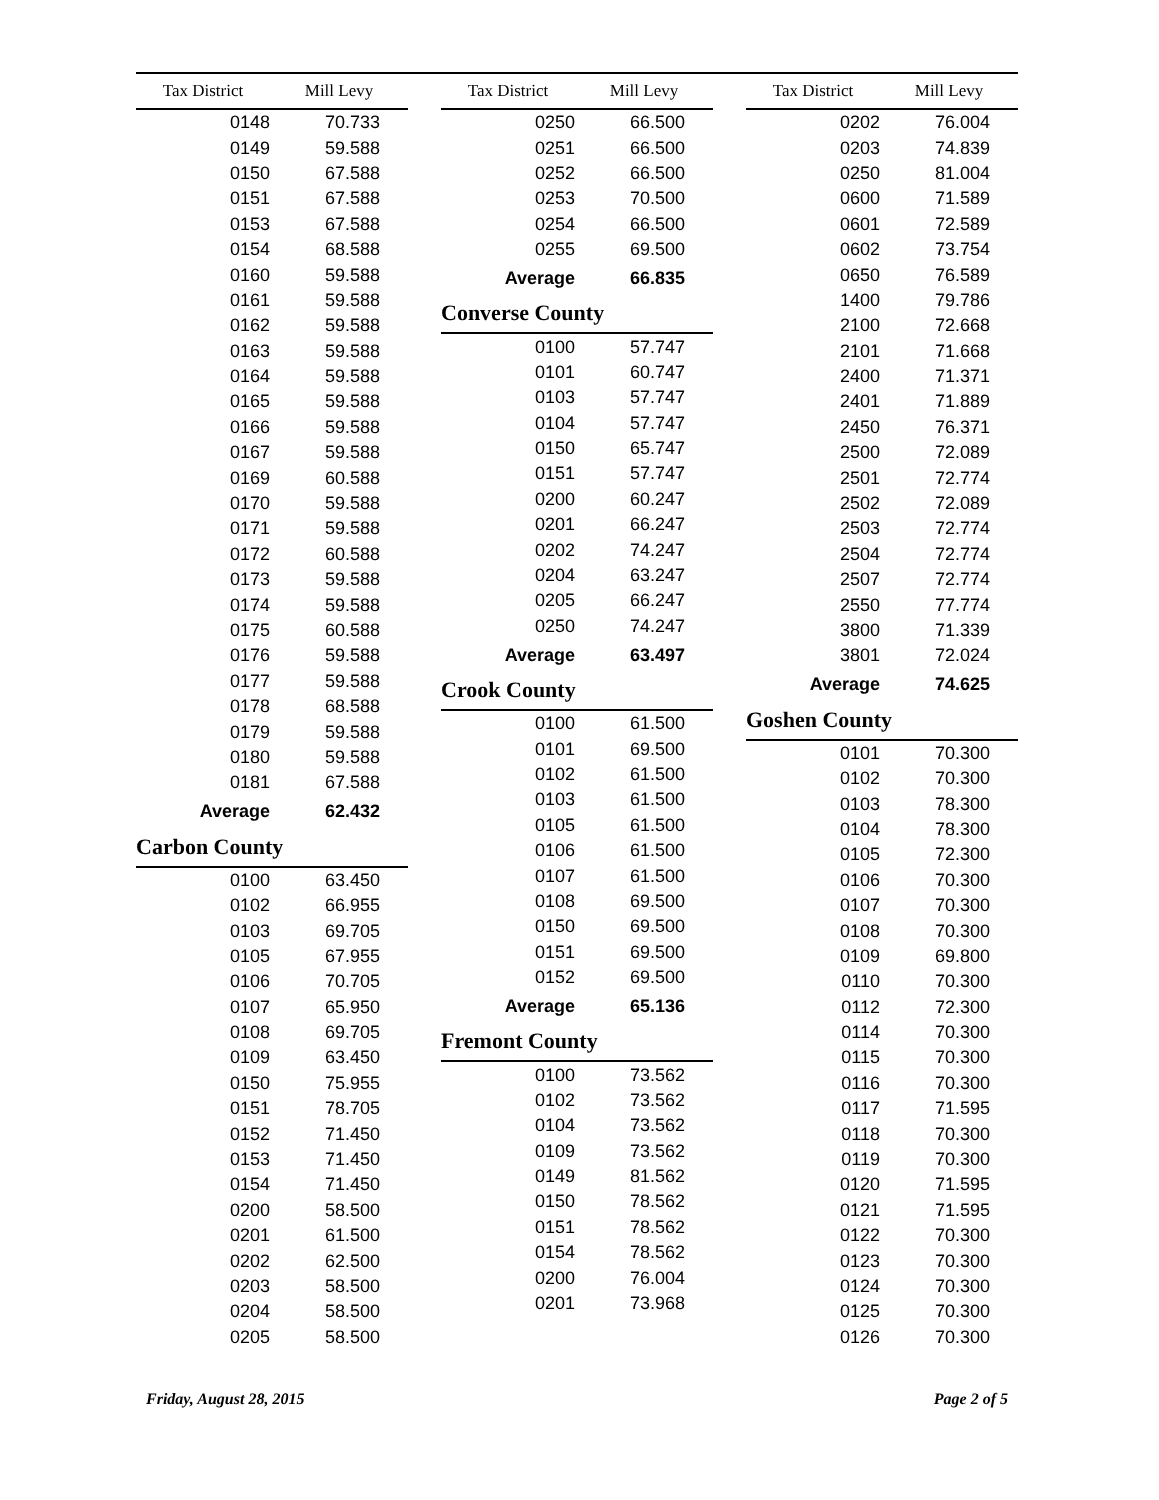| Tax District | Mill Levy |
| --- | --- |
| 0148 | 70.733 |
| 0149 | 59.588 |
| 0150 | 67.588 |
| 0151 | 67.588 |
| 0153 | 67.588 |
| 0154 | 68.588 |
| 0160 | 59.588 |
| 0161 | 59.588 |
| 0162 | 59.588 |
| 0163 | 59.588 |
| 0164 | 59.588 |
| 0165 | 59.588 |
| 0166 | 59.588 |
| 0167 | 59.588 |
| 0169 | 60.588 |
| 0170 | 59.588 |
| 0171 | 59.588 |
| 0172 | 60.588 |
| 0173 | 59.588 |
| 0174 | 59.588 |
| 0175 | 60.588 |
| 0176 | 59.588 |
| 0177 | 59.588 |
| 0178 | 68.588 |
| 0179 | 59.588 |
| 0180 | 59.588 |
| 0181 | 67.588 |
| Average | 62.432 |
Carbon County
| 0100 | 63.450 |
| 0102 | 66.955 |
| 0103 | 69.705 |
| 0105 | 67.955 |
| 0106 | 70.705 |
| 0107 | 65.950 |
| 0108 | 69.705 |
| 0109 | 63.450 |
| 0150 | 75.955 |
| 0151 | 78.705 |
| 0152 | 71.450 |
| 0153 | 71.450 |
| 0154 | 71.450 |
| 0200 | 58.500 |
| 0201 | 61.500 |
| 0202 | 62.500 |
| 0203 | 58.500 |
| 0204 | 58.500 |
| 0205 | 58.500 |
| Tax District | Mill Levy |
| --- | --- |
| 0250 | 66.500 |
| 0251 | 66.500 |
| 0252 | 66.500 |
| 0253 | 70.500 |
| 0254 | 66.500 |
| 0255 | 69.500 |
| Average | 66.835 |
Converse County
| 0100 | 57.747 |
| 0101 | 60.747 |
| 0103 | 57.747 |
| 0104 | 57.747 |
| 0150 | 65.747 |
| 0151 | 57.747 |
| 0200 | 60.247 |
| 0201 | 66.247 |
| 0202 | 74.247 |
| 0204 | 63.247 |
| 0205 | 66.247 |
| 0250 | 74.247 |
| Average | 63.497 |
Crook County
| 0100 | 61.500 |
| 0101 | 69.500 |
| 0102 | 61.500 |
| 0103 | 61.500 |
| 0105 | 61.500 |
| 0106 | 61.500 |
| 0107 | 61.500 |
| 0108 | 69.500 |
| 0150 | 69.500 |
| 0151 | 69.500 |
| 0152 | 69.500 |
| Average | 65.136 |
Fremont County
| 0100 | 73.562 |
| 0102 | 73.562 |
| 0104 | 73.562 |
| 0109 | 73.562 |
| 0149 | 81.562 |
| 0150 | 78.562 |
| 0151 | 78.562 |
| 0154 | 78.562 |
| 0200 | 76.004 |
| 0201 | 73.968 |
| Tax District | Mill Levy |
| --- | --- |
| 0202 | 76.004 |
| 0203 | 74.839 |
| 0250 | 81.004 |
| 0600 | 71.589 |
| 0601 | 72.589 |
| 0602 | 73.754 |
| 0650 | 76.589 |
| 1400 | 79.786 |
| 2100 | 72.668 |
| 2101 | 71.668 |
| 2400 | 71.371 |
| 2401 | 71.889 |
| 2450 | 76.371 |
| 2500 | 72.089 |
| 2501 | 72.774 |
| 2502 | 72.089 |
| 2503 | 72.774 |
| 2504 | 72.774 |
| 2507 | 72.774 |
| 2550 | 77.774 |
| 3800 | 71.339 |
| 3801 | 72.024 |
| Average | 74.625 |
Goshen County
| 0101 | 70.300 |
| 0102 | 70.300 |
| 0103 | 78.300 |
| 0104 | 78.300 |
| 0105 | 72.300 |
| 0106 | 70.300 |
| 0107 | 70.300 |
| 0108 | 70.300 |
| 0109 | 69.800 |
| 0110 | 70.300 |
| 0112 | 72.300 |
| 0114 | 70.300 |
| 0115 | 70.300 |
| 0116 | 70.300 |
| 0117 | 71.595 |
| 0118 | 70.300 |
| 0119 | 70.300 |
| 0120 | 71.595 |
| 0121 | 71.595 |
| 0122 | 70.300 |
| 0123 | 70.300 |
| 0124 | 70.300 |
| 0125 | 70.300 |
| 0126 | 70.300 |
Friday, August 28, 2015 Page 2 of 5